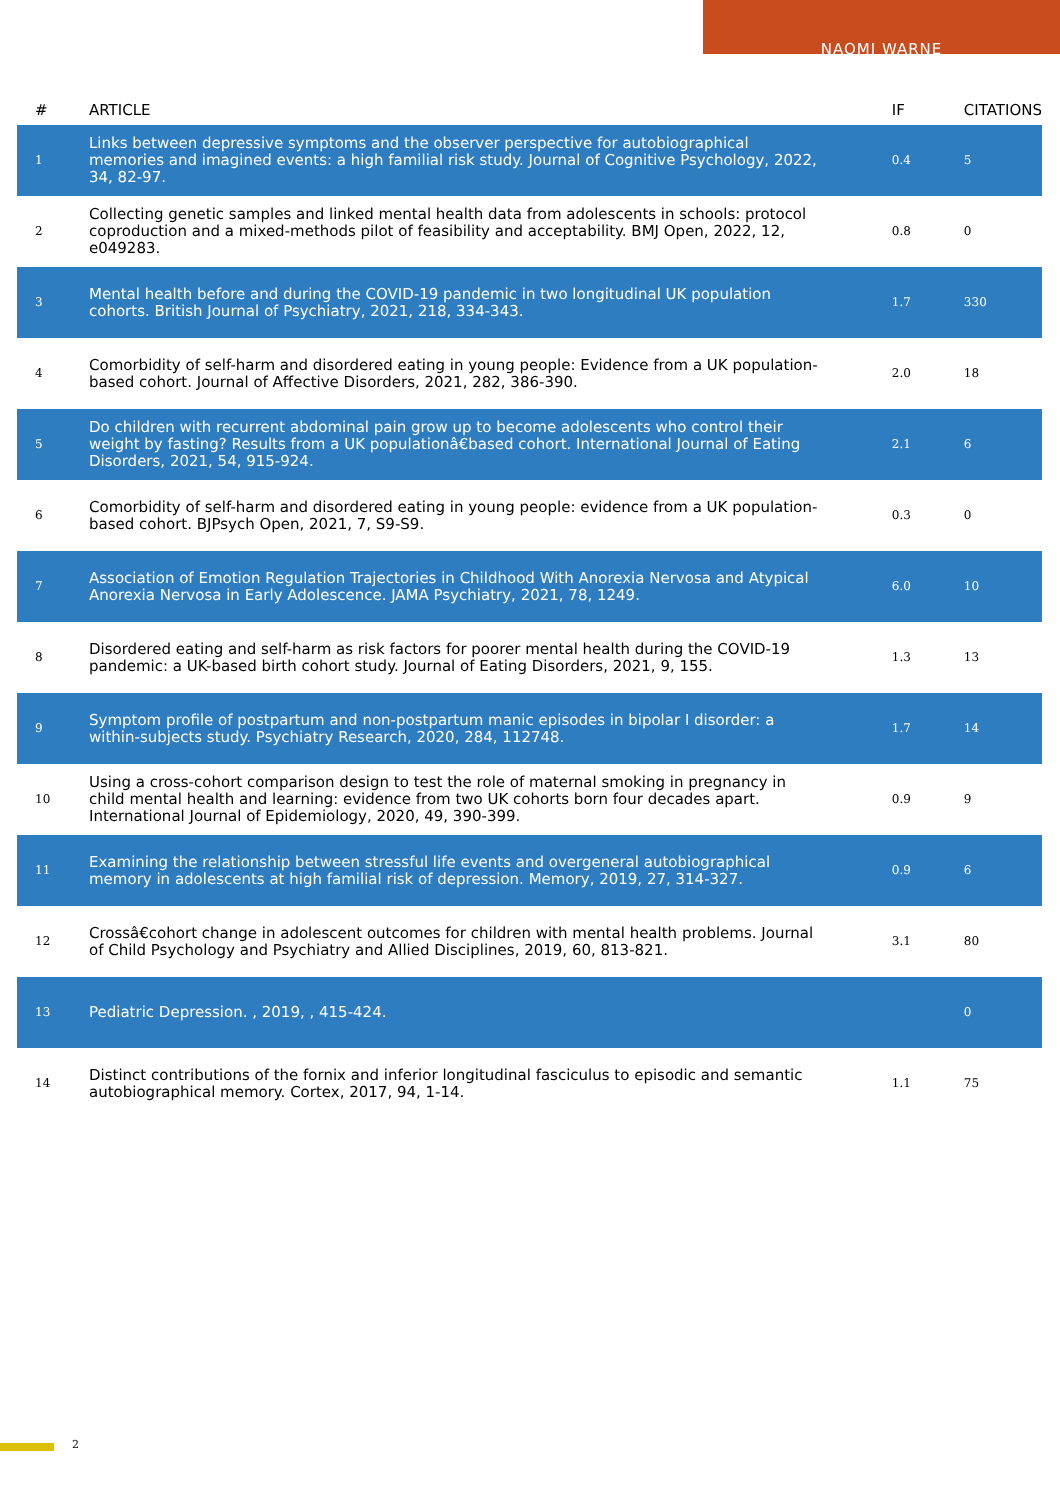NAOMI WARNE
| # | ARTICLE | IF | CITATIONS |
| --- | --- | --- | --- |
| 1 | Links between depressive symptoms and the observer perspective for autobiographical memories and imagined events: a high familial risk study. Journal of Cognitive Psychology, 2022, 34, 82-97. | 0.4 | 5 |
| 2 | Collecting genetic samples and linked mental health data from adolescents in schools: protocol coproduction and a mixed-methods pilot of feasibility and acceptability. BMJ Open, 2022, 12, e049283. | 0.8 | 0 |
| 3 | Mental health before and during the COVID-19 pandemic in two longitudinal UK population cohorts. British Journal of Psychiatry, 2021, 218, 334-343. | 1.7 | 330 |
| 4 | Comorbidity of self-harm and disordered eating in young people: Evidence from a UK population-based cohort. Journal of Affective Disorders, 2021, 282, 386-390. | 2.0 | 18 |
| 5 | Do children with recurrent abdominal pain grow up to become adolescents who control their weight by fasting? Results from a UK populationâ€based cohort. International Journal of Eating Disorders, 2021, 54, 915-924. | 2.1 | 6 |
| 6 | Comorbidity of self-harm and disordered eating in young people: evidence from a UK population-based cohort. BJPsych Open, 2021, 7, S9-S9. | 0.3 | 0 |
| 7 | Association of Emotion Regulation Trajectories in Childhood With Anorexia Nervosa and Atypical Anorexia Nervosa in Early Adolescence. JAMA Psychiatry, 2021, 78, 1249. | 6.0 | 10 |
| 8 | Disordered eating and self-harm as risk factors for poorer mental health during the COVID-19 pandemic: a UK-based birth cohort study. Journal of Eating Disorders, 2021, 9, 155. | 1.3 | 13 |
| 9 | Symptom profile of postpartum and non-postpartum manic episodes in bipolar I disorder: a within-subjects study. Psychiatry Research, 2020, 284, 112748. | 1.7 | 14 |
| 10 | Using a cross-cohort comparison design to test the role of maternal smoking in pregnancy in child mental health and learning: evidence from two UK cohorts born four decades apart. International Journal of Epidemiology, 2020, 49, 390-399. | 0.9 | 9 |
| 11 | Examining the relationship between stressful life events and overgeneral autobiographical memory in adolescents at high familial risk of depression. Memory, 2019, 27, 314-327. | 0.9 | 6 |
| 12 | Crossâ€cohort change in adolescent outcomes for children with mental health problems. Journal of Child Psychology and Psychiatry and Allied Disciplines, 2019, 60, 813-821. | 3.1 | 80 |
| 13 | Pediatric Depression. , 2019, , 415-424. | | 0 |
| 14 | Distinct contributions of the fornix and inferior longitudinal fasciculus to episodic and semantic autobiographical memory. Cortex, 2017, 94, 1-14. | 1.1 | 75 |
2